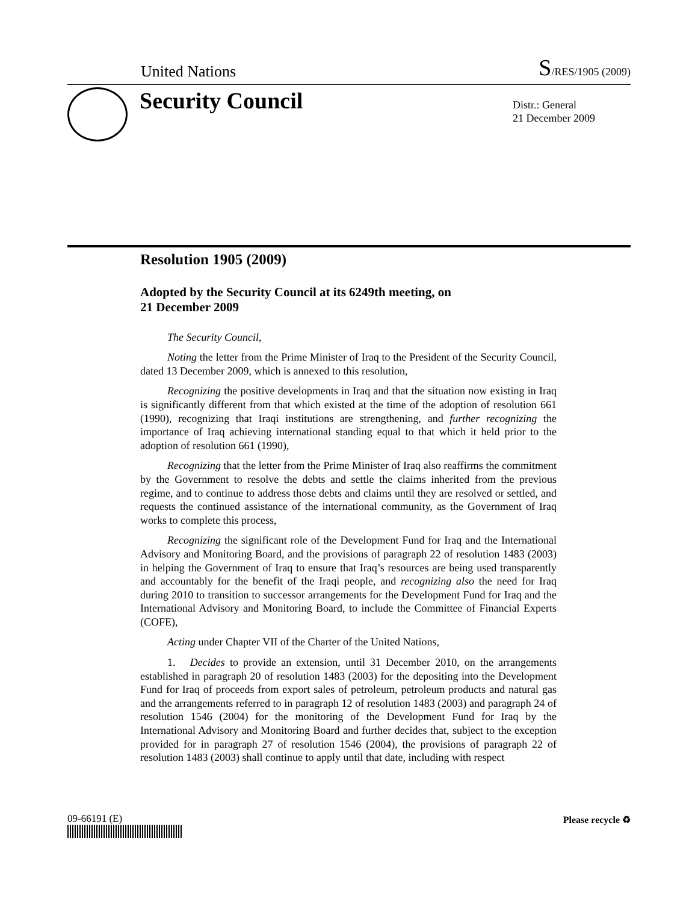United Nations
S/RES/1905 (2009)
Security Council
Distr.: General
21 December 2009
Resolution 1905 (2009)
Adopted by the Security Council at its 6249th meeting, on
21 December 2009
The Security Council,
Noting the letter from the Prime Minister of Iraq to the President of the Security Council, dated 13 December 2009, which is annexed to this resolution,
Recognizing the positive developments in Iraq and that the situation now existing in Iraq is significantly different from that which existed at the time of the adoption of resolution 661 (1990), recognizing that Iraqi institutions are strengthening, and further recognizing the importance of Iraq achieving international standing equal to that which it held prior to the adoption of resolution 661 (1990),
Recognizing that the letter from the Prime Minister of Iraq also reaffirms the commitment by the Government to resolve the debts and settle the claims inherited from the previous regime, and to continue to address those debts and claims until they are resolved or settled, and requests the continued assistance of the international community, as the Government of Iraq works to complete this process,
Recognizing the significant role of the Development Fund for Iraq and the International Advisory and Monitoring Board, and the provisions of paragraph 22 of resolution 1483 (2003) in helping the Government of Iraq to ensure that Iraq’s resources are being used transparently and accountably for the benefit of the Iraqi people, and recognizing also the need for Iraq during 2010 to transition to successor arrangements for the Development Fund for Iraq and the International Advisory and Monitoring Board, to include the Committee of Financial Experts (COFE),
Acting under Chapter VII of the Charter of the United Nations,
1. Decides to provide an extension, until 31 December 2010, on the arrangements established in paragraph 20 of resolution 1483 (2003) for the depositing into the Development Fund for Iraq of proceeds from export sales of petroleum, petroleum products and natural gas and the arrangements referred to in paragraph 12 of resolution 1483 (2003) and paragraph 24 of resolution 1546 (2004) for the monitoring of the Development Fund for Iraq by the International Advisory and Monitoring Board and further decides that, subject to the exception provided for in paragraph 27 of resolution 1546 (2004), the provisions of paragraph 22 of resolution 1483 (2003) shall continue to apply until that date, including with respect
09-66191 (E) Please recycle ♻